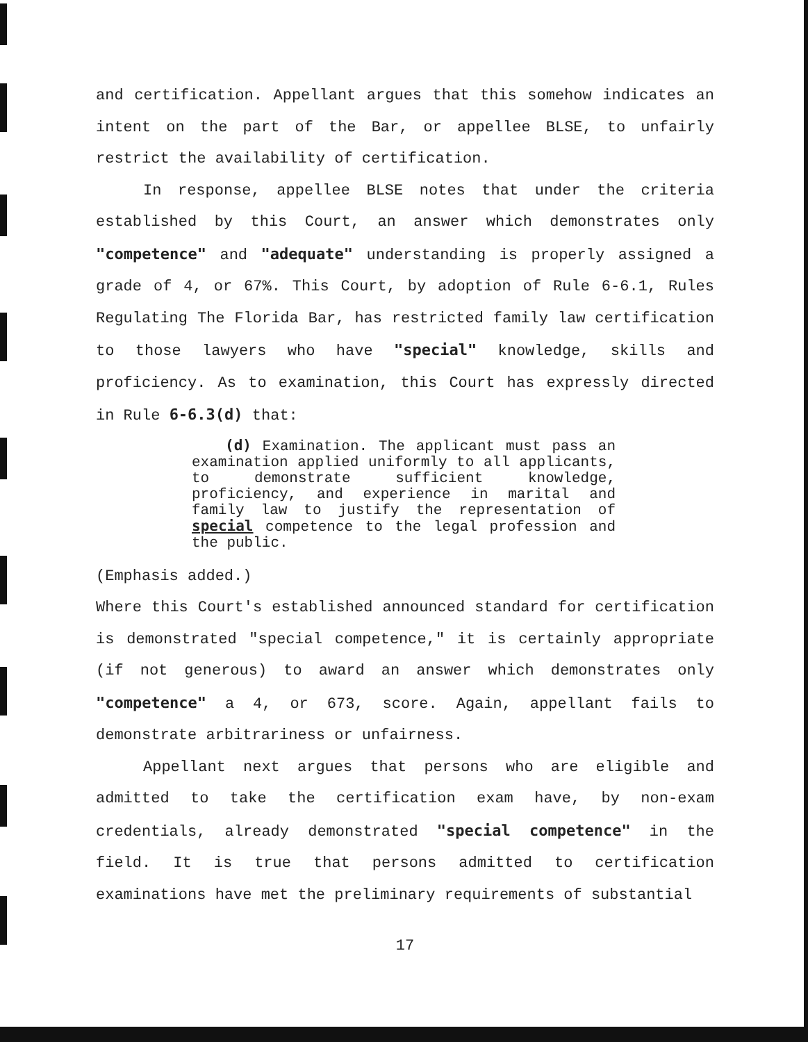and certification. Appellant argues that this somehow indicates an intent on the part of the Bar, or appellee BLSE, to unfairly restrict the availability of certification.
In response, appellee BLSE notes that under the criteria established by this Court, an answer which demonstrates only "competence" and "adequate" understanding is properly assigned a grade of 4, or 67%. This Court, by adoption of Rule 6-6.1, Rules Regulating The Florida Bar, has restricted family law certification to those lawyers who have "special" knowledge, skills and proficiency. As to examination, this Court has expressly directed in Rule 6-6.3(d) that:
(d) Examination. The applicant must pass an examination applied uniformly to all applicants, to demonstrate sufficient knowledge, proficiency, and experience in marital and family law to justify the representation of special competence to the legal profession and the public.
(Emphasis added.)
Where this Court's established announced standard for certification is demonstrated "special competence," it is certainly appropriate (if not generous) to award an answer which demonstrates only "competence" a 4, or 673, score. Again, appellant fails to demonstrate arbitrariness or unfairness.
Appellant next argues that persons who are eligible and admitted to take the certification exam have, by non-exam credentials, already demonstrated "special competence" in the field. It is true that persons admitted to certification examinations have met the preliminary requirements of substantial
17